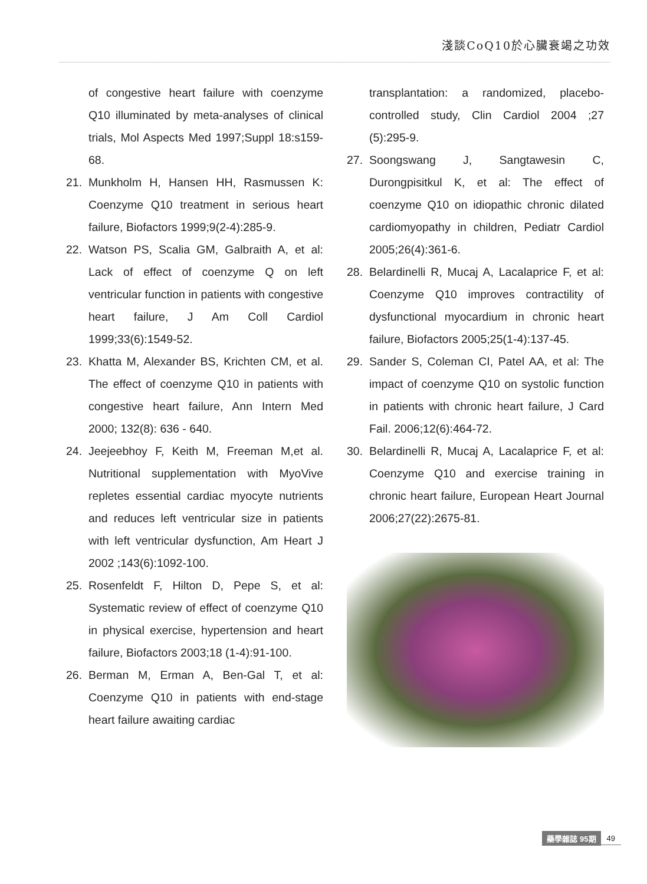淺談CoQ10於心臟衰竭之功效
of congestive heart failure with coenzyme Q10 illuminated by meta-analyses of clinical trials, Mol Aspects Med 1997;Suppl 18:s159-68.
21. Munkholm H, Hansen HH, Rasmussen K: Coenzyme Q10 treatment in serious heart failure, Biofactors 1999;9(2-4):285-9.
22. Watson PS, Scalia GM, Galbraith A, et al: Lack of effect of coenzyme Q on left ventricular function in patients with congestive heart failure, J Am Coll Cardiol 1999;33(6):1549-52.
23. Khatta M, Alexander BS, Krichten CM, et al. The effect of coenzyme Q10 in patients with congestive heart failure, Ann Intern Med 2000; 132(8): 636 - 640.
24. Jeejeebhoy F, Keith M, Freeman M,et al. Nutritional supplementation with MyoVive repletes essential cardiac myocyte nutrients and reduces left ventricular size in patients with left ventricular dysfunction, Am Heart J 2002 ;143(6):1092-100.
25. Rosenfeldt F, Hilton D, Pepe S, et al: Systematic review of effect of coenzyme Q10 in physical exercise, hypertension and heart failure, Biofactors 2003;18 (1-4):91-100.
26. Berman M, Erman A, Ben-Gal T, et al: Coenzyme Q10 in patients with end-stage heart failure awaiting cardiac
transplantation: a randomized, placebo-controlled study, Clin Cardiol 2004 ;27 (5):295-9.
27. Soongswang J, Sangtawesin C, Durongpisitkul K, et al: The effect of coenzyme Q10 on idiopathic chronic dilated cardiomyopathy in children, Pediatr Cardiol 2005;26(4):361-6.
28. Belardinelli R, Mucaj A, Lacalaprice F, et al: Coenzyme Q10 improves contractility of dysfunctional myocardium in chronic heart failure, Biofactors 2005;25(1-4):137-45.
29. Sander S, Coleman CI, Patel AA, et al: The impact of coenzyme Q10 on systolic function in patients with chronic heart failure, J Card Fail. 2006;12(6):464-72.
30. Belardinelli R, Mucaj A, Lacalaprice F, et al: Coenzyme Q10 and exercise training in chronic heart failure, European Heart Journal 2006;27(22):2675-81.
藥學雜誌 95期 49